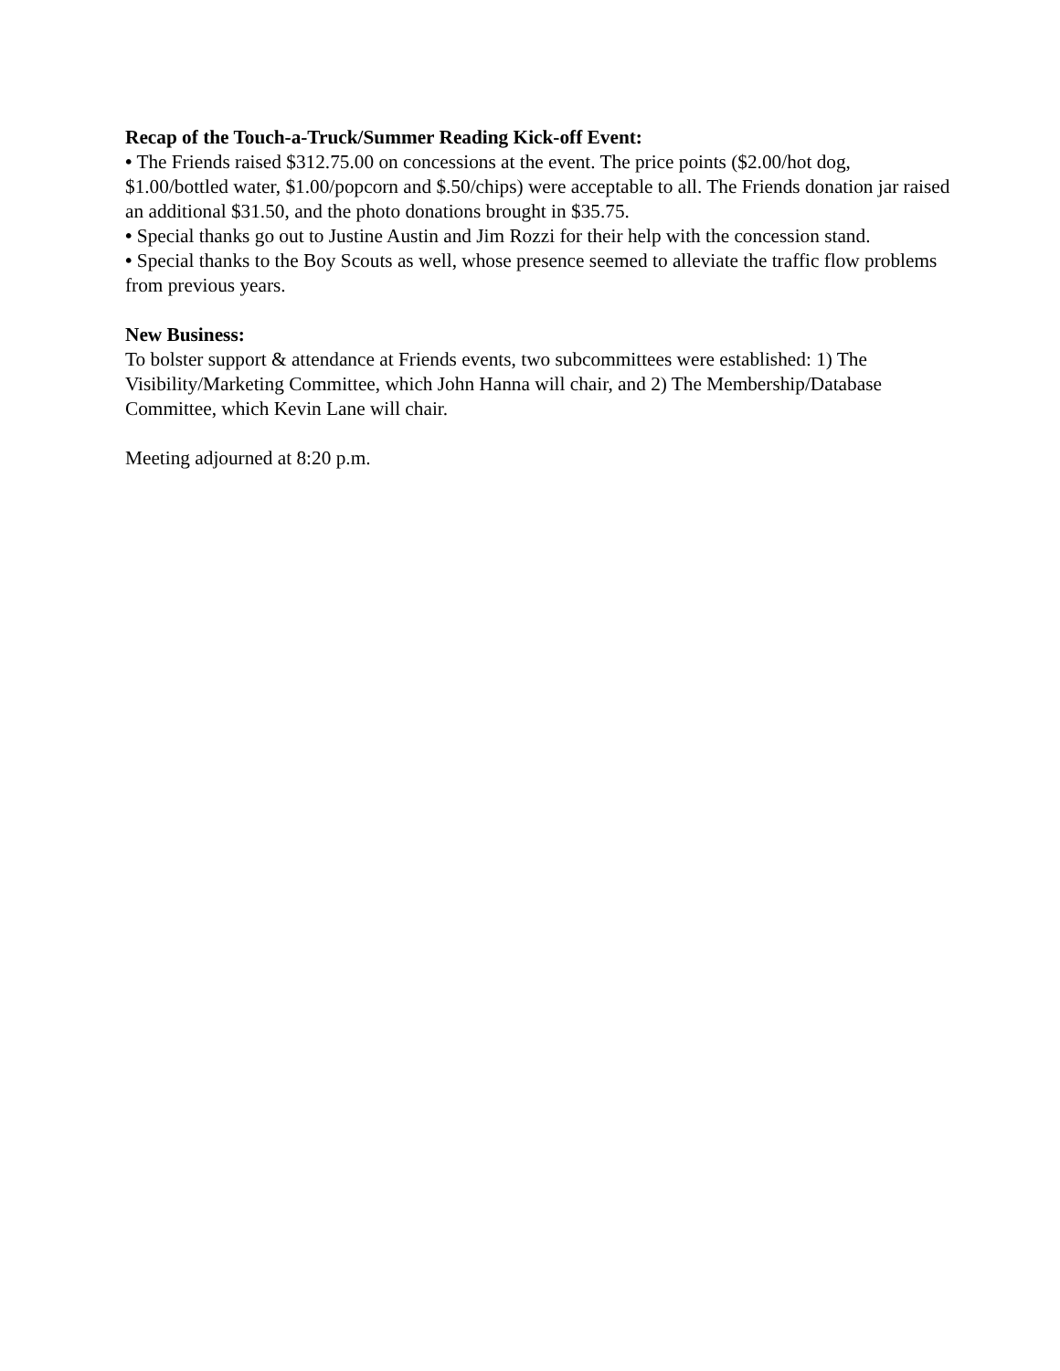Recap of the Touch-a-Truck/Summer Reading Kick-off Event:
• The Friends raised $312.75.00 on concessions at the event. The price points ($2.00/hot dog, $1.00/bottled water, $1.00/popcorn and $.50/chips) were acceptable to all. The Friends donation jar raised an additional $31.50, and the photo donations brought in $35.75.
• Special thanks go out to Justine Austin and Jim Rozzi for their help with the concession stand.
• Special thanks to the Boy Scouts as well, whose presence seemed to alleviate the traffic flow problems from previous years.
New Business:
To bolster support & attendance at Friends events, two subcommittees were established: 1) The Visibility/Marketing Committee, which John Hanna will chair, and 2) The Membership/Database Committee, which Kevin Lane will chair.
Meeting adjourned at 8:20 p.m.